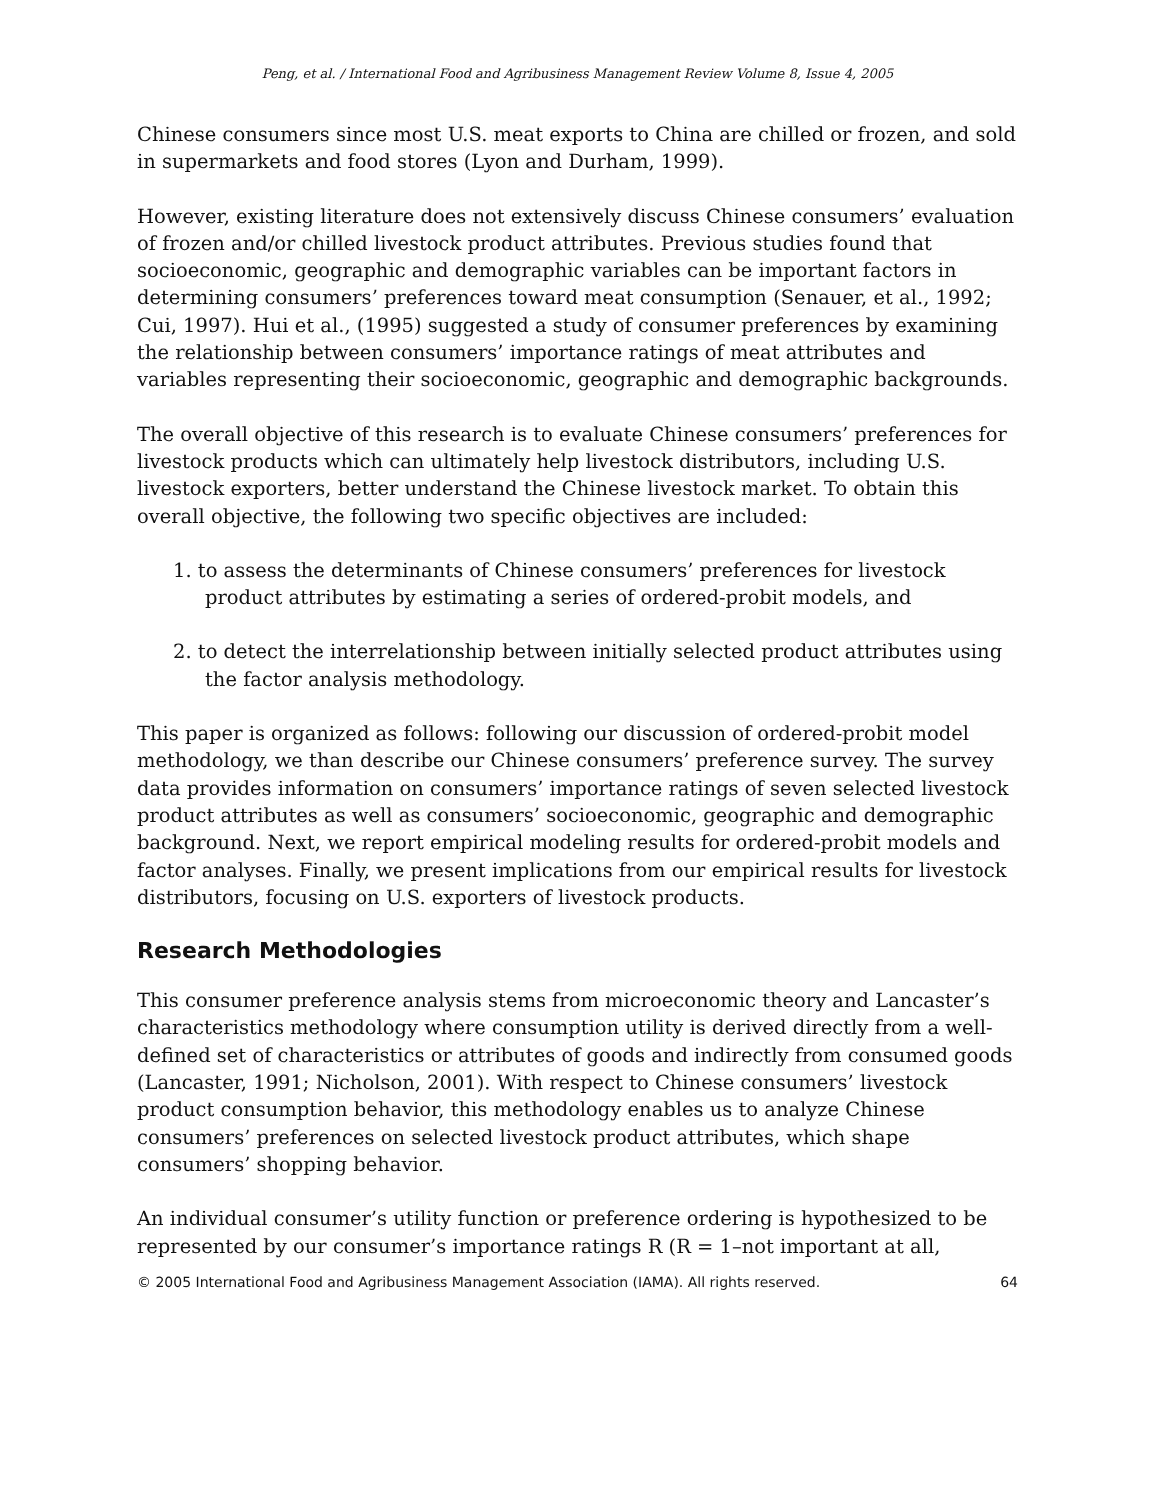Peng, et al. / International Food and Agribusiness Management Review Volume 8, Issue 4, 2005
Chinese consumers since most U.S. meat exports to China are chilled or frozen, and sold in supermarkets and food stores (Lyon and Durham, 1999).
However, existing literature does not extensively discuss Chinese consumers’ evaluation of frozen and/or chilled livestock product attributes. Previous studies found that socioeconomic, geographic and demographic variables can be important factors in determining consumers’ preferences toward meat consumption (Senauer, et al., 1992; Cui, 1997). Hui et al., (1995) suggested a study of consumer preferences by examining the relationship between consumers’ importance ratings of meat attributes and variables representing their socioeconomic, geographic and demographic backgrounds.
The overall objective of this research is to evaluate Chinese consumers’ preferences for livestock products which can ultimately help livestock distributors, including U.S. livestock exporters, better understand the Chinese livestock market. To obtain this overall objective, the following two specific objectives are included:
1. to assess the determinants of Chinese consumers’ preferences for livestock product attributes by estimating a series of ordered-probit models, and
2. to detect the interrelationship between initially selected product attributes using the factor analysis methodology.
This paper is organized as follows: following our discussion of ordered-probit model methodology, we than describe our Chinese consumers’ preference survey. The survey data provides information on consumers’ importance ratings of seven selected livestock product attributes as well as consumers’ socioeconomic, geographic and demographic background. Next, we report empirical modeling results for ordered-probit models and factor analyses. Finally, we present implications from our empirical results for livestock distributors, focusing on U.S. exporters of livestock products.
Research Methodologies
This consumer preference analysis stems from microeconomic theory and Lancaster’s characteristics methodology where consumption utility is derived directly from a well-defined set of characteristics or attributes of goods and indirectly from consumed goods (Lancaster, 1991; Nicholson, 2001). With respect to Chinese consumers’ livestock product consumption behavior, this methodology enables us to analyze Chinese consumers’ preferences on selected livestock product attributes, which shape consumers’ shopping behavior.
An individual consumer’s utility function or preference ordering is hypothesized to be represented by our consumer’s importance ratings R (R = 1–not important at all,
© 2005 International Food and Agribusiness Management Association (IAMA). All rights reserved. 64